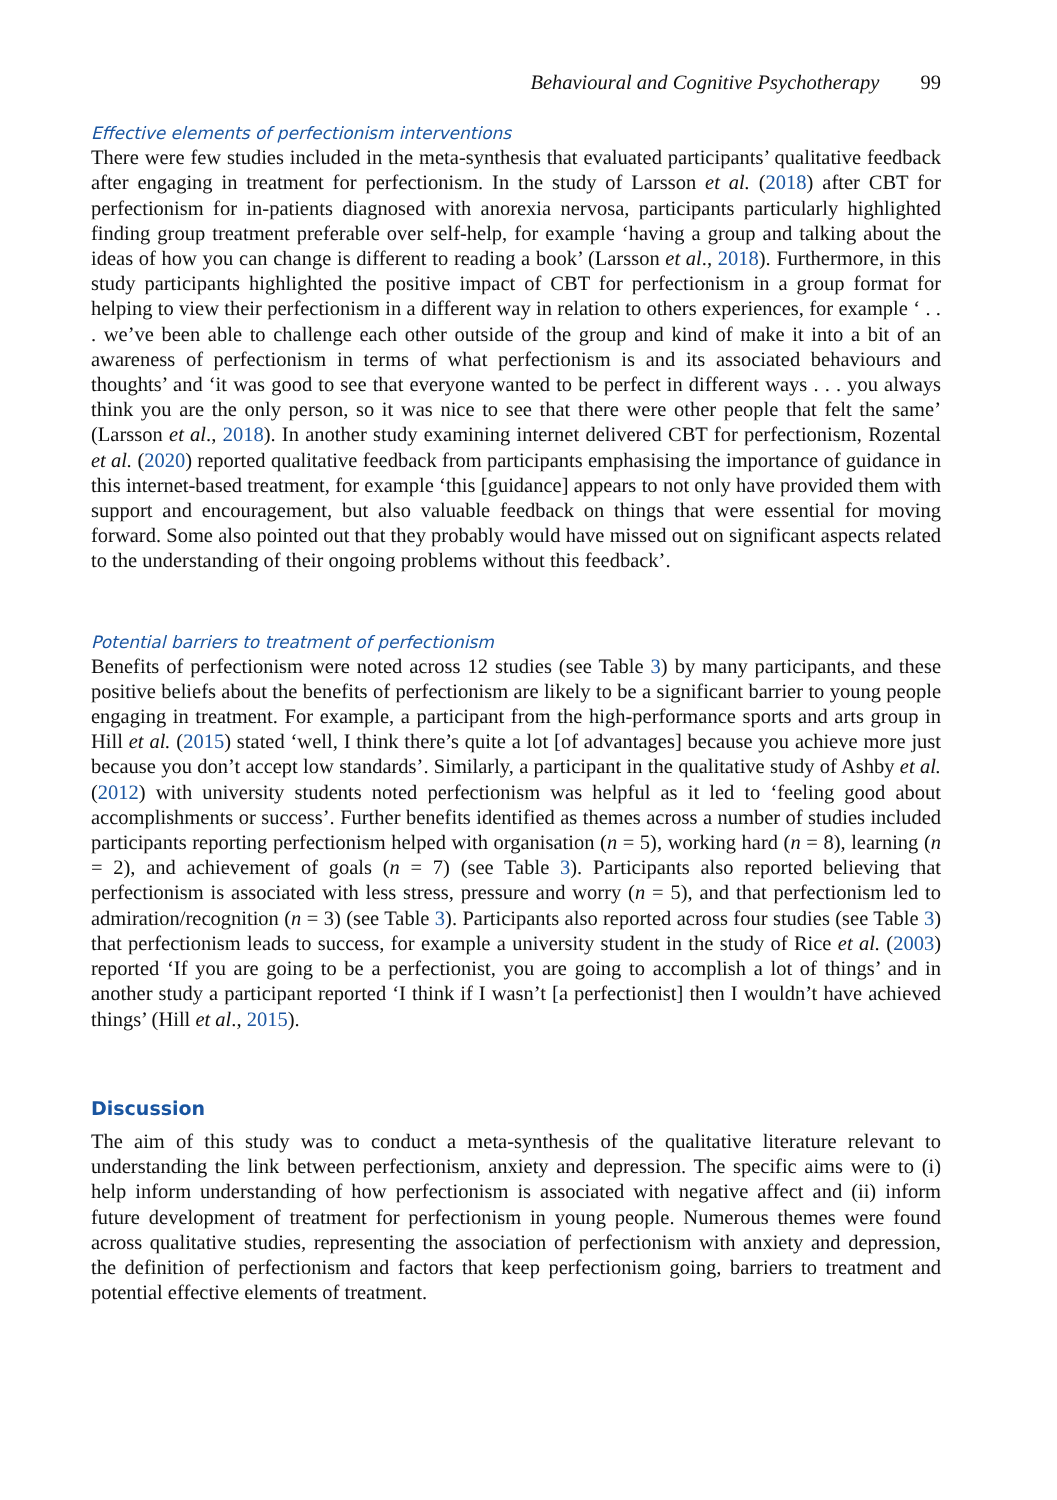Behavioural and Cognitive Psychotherapy 99
Effective elements of perfectionism interventions
There were few studies included in the meta-synthesis that evaluated participants’ qualitative feedback after engaging in treatment for perfectionism. In the study of Larsson et al. (2018) after CBT for perfectionism for in-patients diagnosed with anorexia nervosa, participants particularly highlighted finding group treatment preferable over self-help, for example ‘having a group and talking about the ideas of how you can change is different to reading a book’ (Larsson et al., 2018). Furthermore, in this study participants highlighted the positive impact of CBT for perfectionism in a group format for helping to view their perfectionism in a different way in relation to others experiences, for example ‘ . . . we’ve been able to challenge each other outside of the group and kind of make it into a bit of an awareness of perfectionism in terms of what perfectionism is and its associated behaviours and thoughts’ and ‘it was good to see that everyone wanted to be perfect in different ways . . . you always think you are the only person, so it was nice to see that there were other people that felt the same’ (Larsson et al., 2018). In another study examining internet delivered CBT for perfectionism, Rozental et al. (2020) reported qualitative feedback from participants emphasising the importance of guidance in this internet-based treatment, for example ‘this [guidance] appears to not only have provided them with support and encouragement, but also valuable feedback on things that were essential for moving forward. Some also pointed out that they probably would have missed out on significant aspects related to the understanding of their ongoing problems without this feedback’.
Potential barriers to treatment of perfectionism
Benefits of perfectionism were noted across 12 studies (see Table 3) by many participants, and these positive beliefs about the benefits of perfectionism are likely to be a significant barrier to young people engaging in treatment. For example, a participant from the high-performance sports and arts group in Hill et al. (2015) stated ‘well, I think there’s quite a lot [of advantages] because you achieve more just because you don’t accept low standards’. Similarly, a participant in the qualitative study of Ashby et al. (2012) with university students noted perfectionism was helpful as it led to ‘feeling good about accomplishments or success’. Further benefits identified as themes across a number of studies included participants reporting perfectionism helped with organisation (n = 5), working hard (n = 8), learning (n = 2), and achievement of goals (n = 7) (see Table 3). Participants also reported believing that perfectionism is associated with less stress, pressure and worry (n = 5), and that perfectionism led to admiration/recognition (n = 3) (see Table 3). Participants also reported across four studies (see Table 3) that perfectionism leads to success, for example a university student in the study of Rice et al. (2003) reported ‘If you are going to be a perfectionist, you are going to accomplish a lot of things’ and in another study a participant reported ‘I think if I wasn’t [a perfectionist] then I wouldn’t have achieved things’ (Hill et al., 2015).
Discussion
The aim of this study was to conduct a meta-synthesis of the qualitative literature relevant to understanding the link between perfectionism, anxiety and depression. The specific aims were to (i) help inform understanding of how perfectionism is associated with negative affect and (ii) inform future development of treatment for perfectionism in young people. Numerous themes were found across qualitative studies, representing the association of perfectionism with anxiety and depression, the definition of perfectionism and factors that keep perfectionism going, barriers to treatment and potential effective elements of treatment.